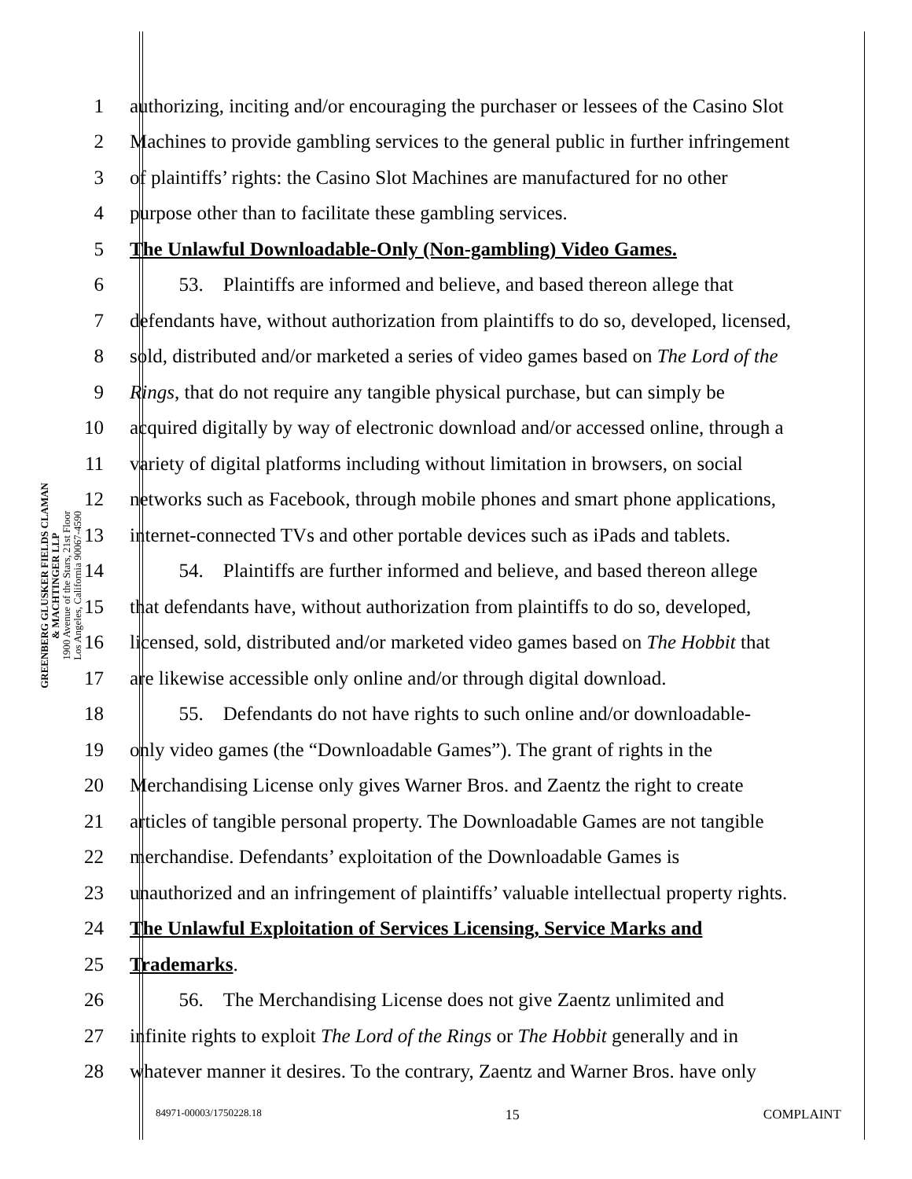GREENBERG GLUSKER FIELDS CLAMAN
& MACHTINGER LLP
1900 Avenue of the Stars, 21st Floor
Los Angeles, California 90067-4590
1 authorizing, inciting and/or encouraging the purchaser or lessees of the Casino Slot
2 Machines to provide gambling services to the general public in further infringement
3 of plaintiffs’ rights: the Casino Slot Machines are manufactured for no other
4 purpose other than to facilitate these gambling services.
5 The Unlawful Downloadable-Only (Non-gambling) Video Games.
6   53. Plaintiffs are informed and believe, and based thereon allege that
7 defendants have, without authorization from plaintiffs to do so, developed, licensed,
8 sold, distributed and/or marketed a series of video games based on The Lord of the
9 Rings, that do not require any tangible physical purchase, but can simply be
10 acquired digitally by way of electronic download and/or accessed online, through a
11 variety of digital platforms including without limitation in browsers, on social
12 networks such as Facebook, through mobile phones and smart phone applications,
13 internet-connected TVs and other portable devices such as iPads and tablets.
14   54. Plaintiffs are further informed and believe, and based thereon allege
15 that defendants have, without authorization from plaintiffs to do so, developed,
16 licensed, sold, distributed and/or marketed video games based on The Hobbit that
17 are likewise accessible only online and/or through digital download.
18   55. Defendants do not have rights to such online and/or downloadable-
19 only video games (the “Downloadable Games”). The grant of rights in the
20 Merchandising License only gives Warner Bros. and Zaentz the right to create
21 articles of tangible personal property. The Downloadable Games are not tangible
22 merchandise. Defendants’ exploitation of the Downloadable Games is
23 unauthorized and an infringement of plaintiffs’ valuable intellectual property rights.
24 The Unlawful Exploitation of Services Licensing, Service Marks and
25 Trademarks.
26   56. The Merchandising License does not give Zaentz unlimited and
27 infinite rights to exploit The Lord of the Rings or The Hobbit generally and in
28 whatever manner it desires. To the contrary, Zaentz and Warner Bros. have only
84971-00003/1750228.18 15 COMPLAINT